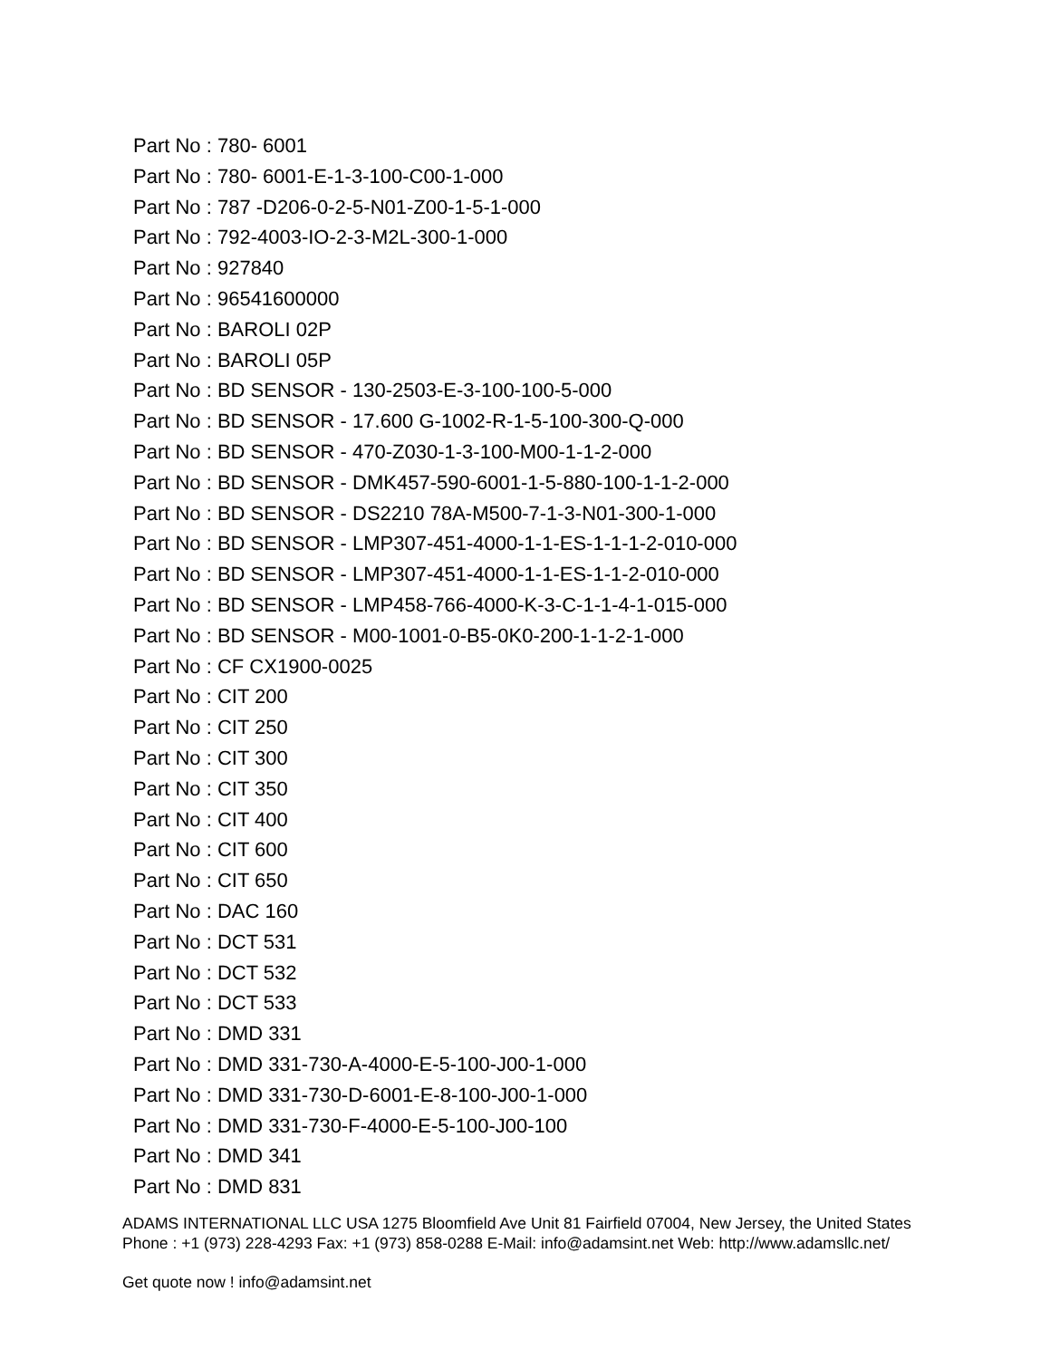Part No : 780- 6001
Part No : 780- 6001-E-1-3-100-C00-1-000
Part No : 787 -D206-0-2-5-N01-Z00-1-5-1-000
Part No : 792-4003-IO-2-3-M2L-300-1-000
Part No : 927840
Part No : 96541600000
Part No : BAROLI 02P
Part No : BAROLI 05P
Part No : BD SENSOR - 130-2503-E-3-100-100-5-000
Part No : BD SENSOR - 17.600 G-1002-R-1-5-100-300-Q-000
Part No : BD SENSOR - 470-Z030-1-3-100-M00-1-1-2-000
Part No : BD SENSOR - DMK457-590-6001-1-5-880-100-1-1-2-000
Part No : BD SENSOR - DS2210 78A-M500-7-1-3-N01-300-1-000
Part No : BD SENSOR - LMP307-451-4000-1-1-ES-1-1-1-2-010-000
Part No : BD SENSOR - LMP307-451-4000-1-1-ES-1-1-2-010-000
Part No : BD SENSOR - LMP458-766-4000-K-3-C-1-1-4-1-015-000
Part No : BD SENSOR - M00-1001-0-B5-0K0-200-1-1-2-1-000
Part No : CF CX1900-0025
Part No : CIT 200
Part No : CIT 250
Part No : CIT 300
Part No : CIT 350
Part No : CIT 400
Part No : CIT 600
Part No : CIT 650
Part No : DAC 160
Part No : DCT 531
Part No : DCT 532
Part No : DCT 533
Part No : DMD 331
Part No : DMD 331-730-A-4000-E-5-100-J00-1-000
Part No : DMD 331-730-D-6001-E-8-100-J00-1-000
Part No : DMD 331-730-F-4000-E-5-100-J00-100
Part No : DMD 341
Part No : DMD 831
ADAMS INTERNATIONAL LLC USA 1275 Bloomfield Ave Unit 81 Fairfield 07004, New Jersey, the United States Phone : +1 (973) 228-4293 Fax: +1 (973) 858-0288 E-Mail: info@adamsint.net Web: http://www.adamsllc.net/
Get quote now ! info@adamsint.net